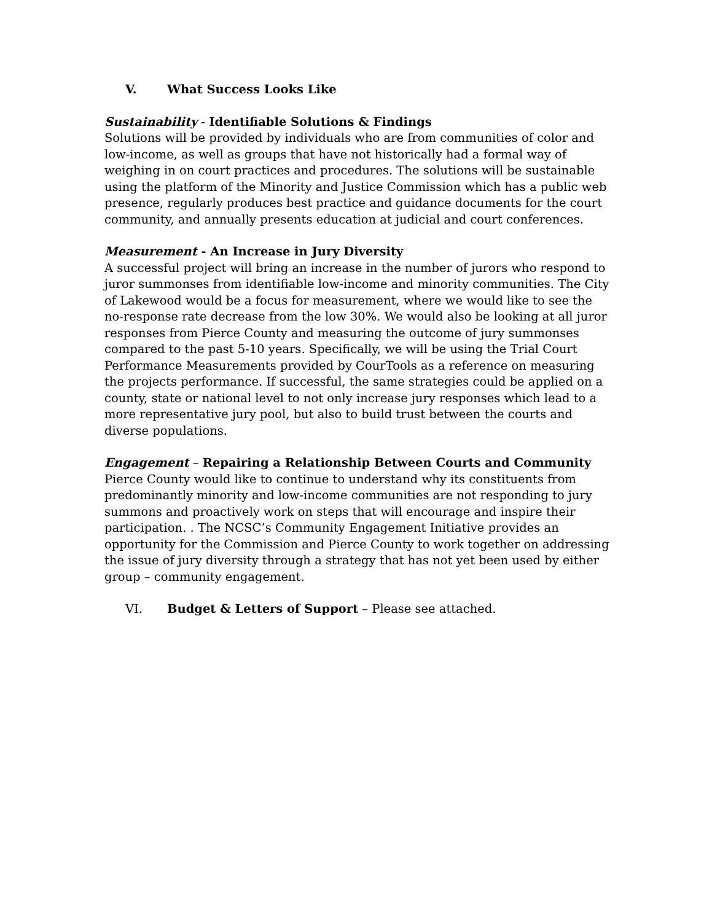V. What Success Looks Like
Sustainability - Identifiable Solutions & Findings
Solutions will be provided by individuals who are from communities of color and low-income, as well as groups that have not historically had a formal way of weighing in on court practices and procedures. The solutions will be sustainable using the platform of the Minority and Justice Commission which has a public web presence, regularly produces best practice and guidance documents for the court community, and annually presents education at judicial and court conferences.
Measurement - An Increase in Jury Diversity
A successful project will bring an increase in the number of jurors who respond to juror summonses from identifiable low-income and minority communities. The City of Lakewood would be a focus for measurement, where we would like to see the no-response rate decrease from the low 30%. We would also be looking at all juror responses from Pierce County and measuring the outcome of jury summonses compared to the past 5-10 years. Specifically, we will be using the Trial Court Performance Measurements provided by CourTools as a reference on measuring the projects performance. If successful, the same strategies could be applied on a county, state or national level to not only increase jury responses which lead to a more representative jury pool, but also to build trust between the courts and diverse populations.
Engagement – Repairing a Relationship Between Courts and Community
Pierce County would like to continue to understand why its constituents from predominantly minority and low-income communities are not responding to jury summons and proactively work on steps that will encourage and inspire their participation. . The NCSC’s Community Engagement Initiative provides an opportunity for the Commission and Pierce County to work together on addressing the issue of jury diversity through a strategy that has not yet been used by either group – community engagement.
VI. Budget & Letters of Support – Please see attached.